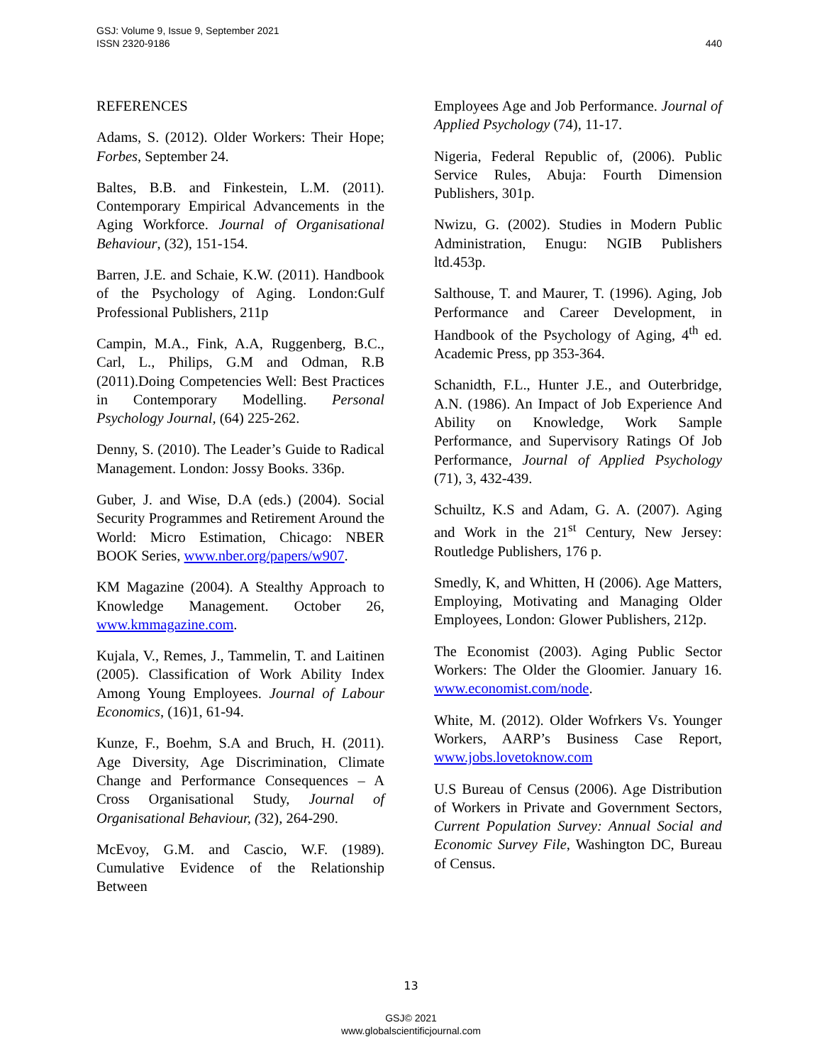GSJ: Volume 9, Issue 9, September 2021
ISSN 2320-9186
440
REFERENCES
Adams, S. (2012). Older Workers: Their Hope; Forbes, September 24.
Baltes, B.B. and Finkestein, L.M. (2011). Contemporary Empirical Advancements in the Aging Workforce. Journal of Organisational Behaviour, (32), 151-154.
Barren, J.E. and Schaie, K.W. (2011). Handbook of the Psychology of Aging. London:Gulf Professional Publishers, 211p
Campin, M.A., Fink, A.A, Ruggenberg, B.C., Carl, L., Philips, G.M and Odman, R.B (2011).Doing Competencies Well: Best Practices in Contemporary Modelling. Personal Psychology Journal, (64) 225-262.
Denny, S. (2010). The Leader’s Guide to Radical Management. London: Jossy Books. 336p.
Guber, J. and Wise, D.A (eds.) (2004). Social Security Programmes and Retirement Around the World: Micro Estimation, Chicago: NBER BOOK Series, www.nber.org/papers/w907.
KM Magazine (2004). A Stealthy Approach to Knowledge Management. October 26, www.kmmagazine.com.
Kujala, V., Remes, J., Tammelin, T. and Laitinen (2005). Classification of Work Ability Index Among Young Employees. Journal of Labour Economics, (16)1, 61-94.
Kunze, F., Boehm, S.A and Bruch, H. (2011). Age Diversity, Age Discrimination, Climate Change and Performance Consequences – A Cross Organisational Study, Journal of Organisational Behaviour, (32), 264-290.
McEvoy, G.M. and Cascio, W.F. (1989). Cumulative Evidence of the Relationship Between
Employees Age and Job Performance. Journal of Applied Psychology (74), 11-17.
Nigeria, Federal Republic of, (2006). Public Service Rules, Abuja: Fourth Dimension Publishers, 301p.
Nwizu, G. (2002). Studies in Modern Public Administration, Enugu: NGIB Publishers ltd.453p.
Salthouse, T. and Maurer, T. (1996). Aging, Job Performance and Career Development, in Handbook of the Psychology of Aging, 4<sup>th</sup> ed. Academic Press, pp 353-364.
Schanidth, F.L., Hunter J.E., and Outerbridge, A.N. (1986). An Impact of Job Experience And Ability on Knowledge, Work Sample Performance, and Supervisory Ratings Of Job Performance, Journal of Applied Psychology (71), 3, 432-439.
Schuiltz, K.S and Adam, G. A. (2007). Aging and Work in the 21<sup>st</sup> Century, New Jersey: Routledge Publishers, 176 p.
Smedly, K, and Whitten, H (2006). Age Matters, Employing, Motivating and Managing Older Employees, London: Glower Publishers, 212p.
The Economist (2003). Aging Public Sector Workers: The Older the Gloomier. January 16. www.economist.com/node.
White, M. (2012). Older Wofrkers Vs. Younger Workers, AARP’s Business Case Report, www.jobs.lovetoknow.com
U.S Bureau of Census (2006). Age Distribution of Workers in Private and Government Sectors, Current Population Survey: Annual Social and Economic Survey File, Washington DC, Bureau of Census.
13
GSJ© 2021
www.globalscientificjournal.com